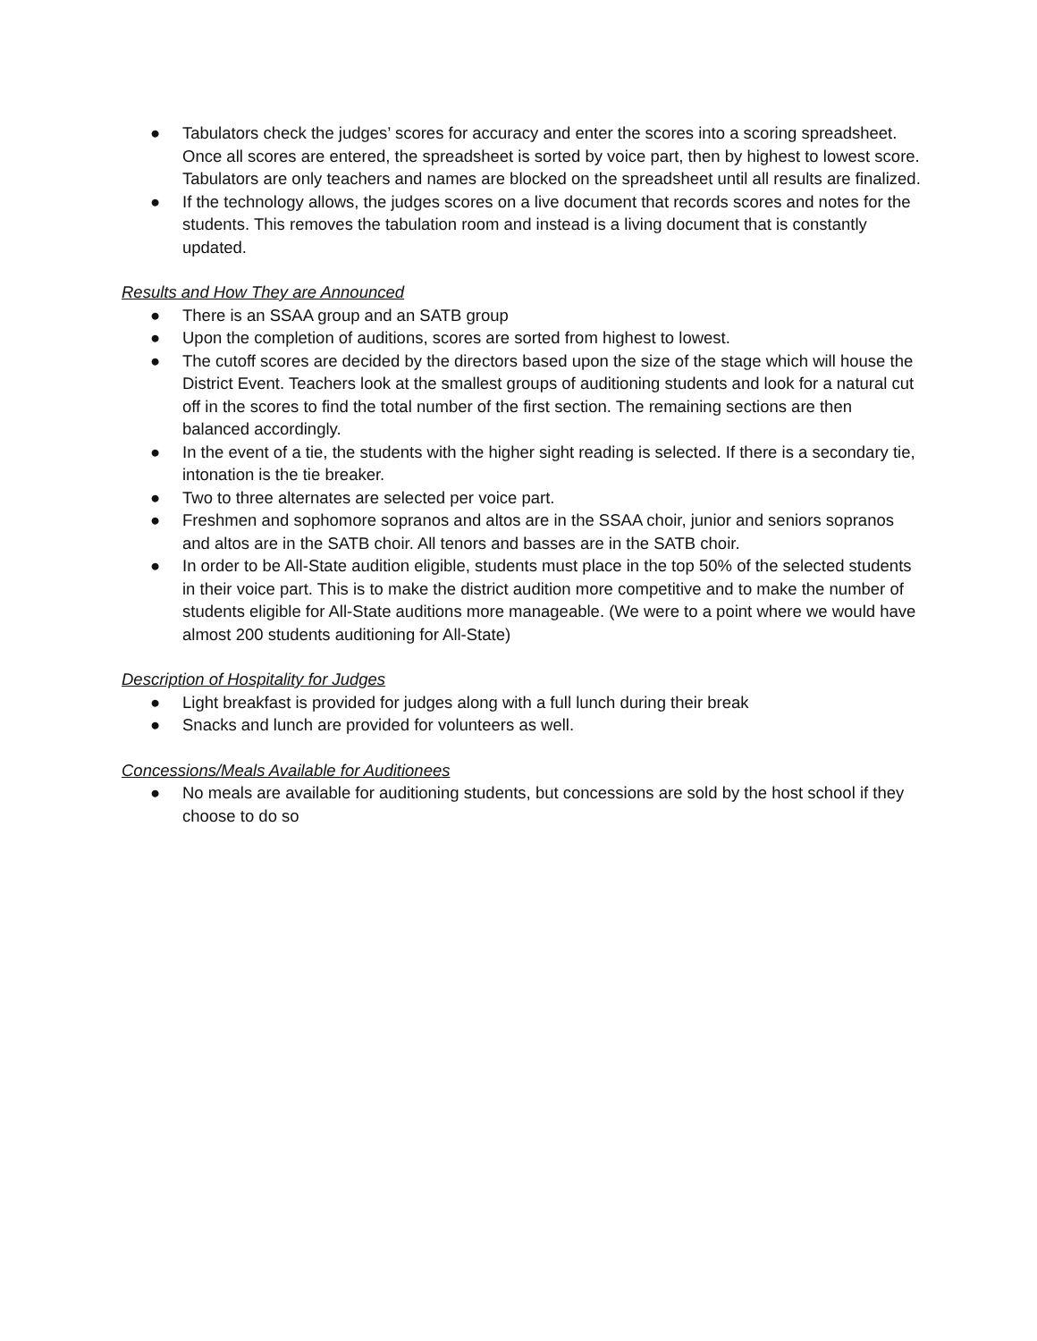● Tabulators check the judges’ scores for accuracy and enter the scores into a scoring spreadsheet. Once all scores are entered, the spreadsheet is sorted by voice part, then by highest to lowest score. Tabulators are only teachers and names are blocked on the spreadsheet until all results are finalized.
● If the technology allows, the judges scores on a live document that records scores and notes for the students. This removes the tabulation room and instead is a living document that is constantly updated.
Results and How They are Announced
● There is an SSAA group and an SATB group
● Upon the completion of auditions, scores are sorted from highest to lowest.
● The cutoff scores are decided by the directors based upon the size of the stage which will house the District Event. Teachers look at the smallest groups of auditioning students and look for a natural cut off in the scores to find the total number of the first section. The remaining sections are then balanced accordingly.
● In the event of a tie, the students with the higher sight reading is selected. If there is a secondary tie, intonation is the tie breaker.
● Two to three alternates are selected per voice part.
● Freshmen and sophomore sopranos and altos are in the SSAA choir, junior and seniors sopranos and altos are in the SATB choir. All tenors and basses are in the SATB choir.
● In order to be All-State audition eligible, students must place in the top 50% of the selected students in their voice part. This is to make the district audition more competitive and to make the number of students eligible for All-State auditions more manageable. (We were to a point where we would have almost 200 students auditioning for All-State)
Description of Hospitality for Judges
● Light breakfast is provided for judges along with a full lunch during their break
● Snacks and lunch are provided for volunteers as well.
Concessions/Meals Available for Auditionees
● No meals are available for auditioning students, but concessions are sold by the host school if they choose to do so